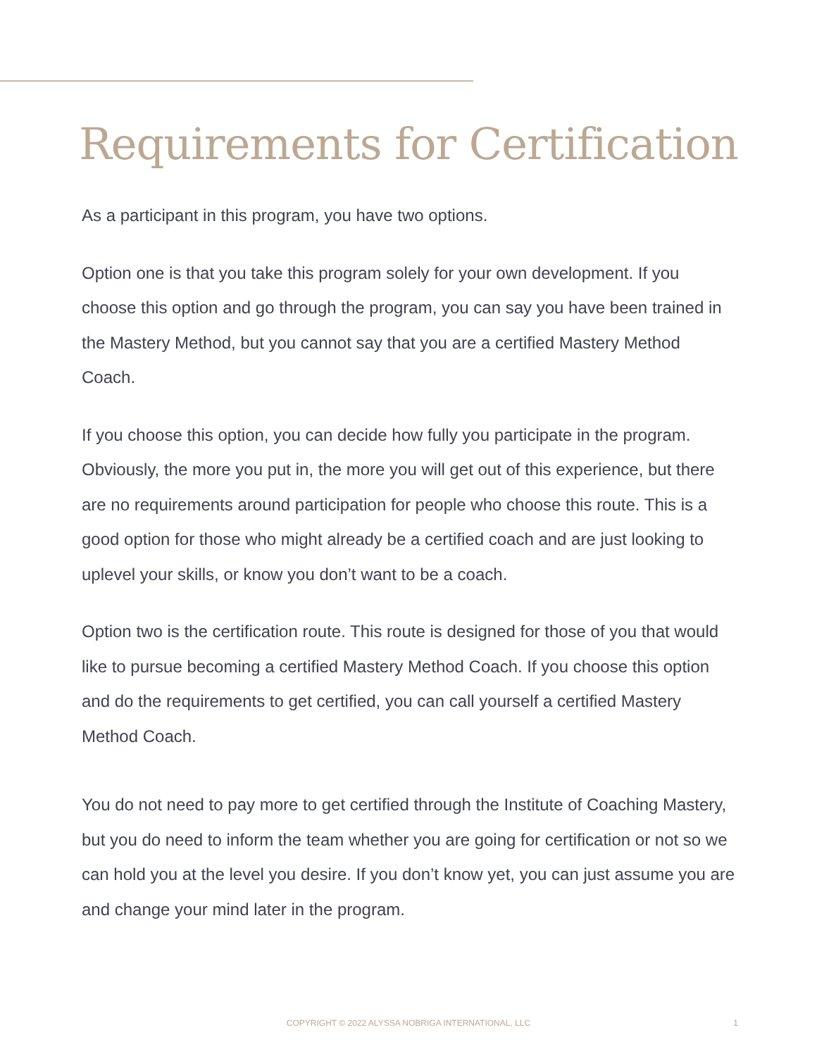Requirements for Certification
As a participant in this program, you have two options.
Option one is that you take this program solely for your own development. If you choose this option and go through the program, you can say you have been trained in the Mastery Method, but you cannot say that you are a certified Mastery Method Coach.
If you choose this option, you can decide how fully you participate in the program. Obviously, the more you put in, the more you will get out of this experience, but there are no requirements around participation for people who choose this route. This is a good option for those who might already be a certified coach and are just looking to uplevel your skills, or know you don’t want to be a coach.
Option two is the certification route. This route is designed for those of you that would like to pursue becoming a certified Mastery Method Coach. If you choose this option and do the requirements to get certified, you can call yourself a certified Mastery Method Coach.
You do not need to pay more to get certified through the Institute of Coaching Mastery, but you do need to inform the team whether you are going for certification or not so we can hold you at the level you desire. If you don’t know yet, you can just assume you are and change your mind later in the program.
COPYRIGHT © 2022 ALYSSA NOBRIGA INTERNATIONAL, LLC
1